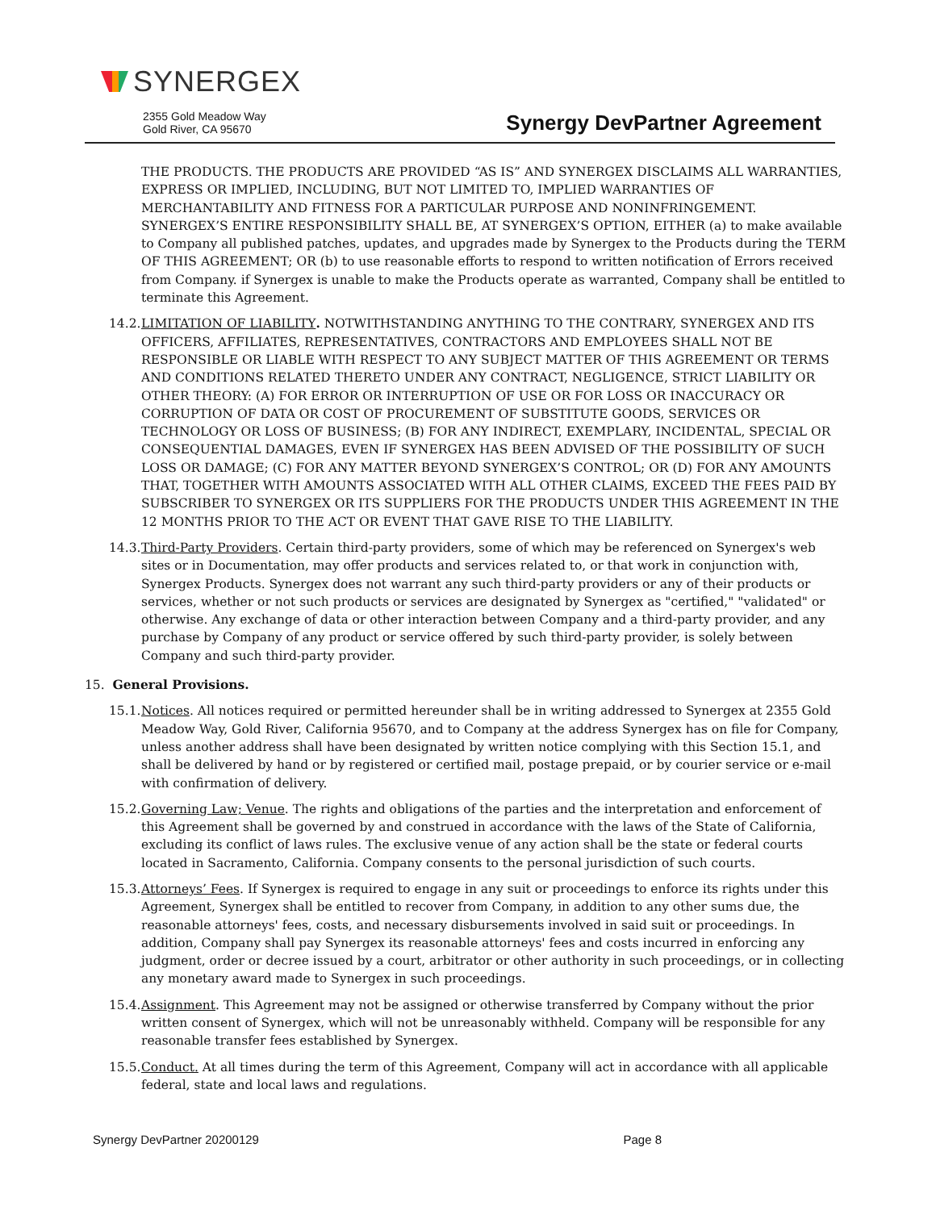SYNERGEX
2355 Gold Meadow Way
Gold River, CA 95670
Synergy DevPartner Agreement
THE PRODUCTS. THE PRODUCTS ARE PROVIDED “AS IS” AND SYNERGEX DISCLAIMS ALL WARRANTIES, EXPRESS OR IMPLIED, INCLUDING, BUT NOT LIMITED TO, IMPLIED WARRANTIES OF MERCHANTABILITY AND FITNESS FOR A PARTICULAR PURPOSE AND NONINFRINGEMENT. SYNERGEX’S ENTIRE RESPONSIBILITY SHALL BE, AT SYNERGEX’S OPTION, EITHER (a) to make available to Company all published patches, updates, and upgrades made by Synergex to the Products during the TERM OF THIS AGREEMENT; OR (b) to use reasonable efforts to respond to written notification of Errors received from Company. if Synergex is unable to make the Products operate as warranted, Company shall be entitled to terminate this Agreement.
14.2.
LIMITATION OF LIABILITY. NOTWITHSTANDING ANYTHING TO THE CONTRARY, SYNERGEX AND ITS OFFICERS, AFFILIATES, REPRESENTATIVES, CONTRACTORS AND EMPLOYEES SHALL NOT BE RESPONSIBLE OR LIABLE WITH RESPECT TO ANY SUBJECT MATTER OF THIS AGREEMENT OR TERMS AND CONDITIONS RELATED THERETO UNDER ANY CONTRACT, NEGLIGENCE, STRICT LIABILITY OR OTHER THEORY: (A) FOR ERROR OR INTERRUPTION OF USE OR FOR LOSS OR INACCURACY OR CORRUPTION OF DATA OR COST OF PROCUREMENT OF SUBSTITUTE GOODS, SERVICES OR TECHNOLOGY OR LOSS OF BUSINESS; (B) FOR ANY INDIRECT, EXEMPLARY, INCIDENTAL, SPECIAL OR CONSEQUENTIAL DAMAGES, EVEN IF SYNERGEX HAS BEEN ADVISED OF THE POSSIBILITY OF SUCH LOSS OR DAMAGE; (C) FOR ANY MATTER BEYOND SYNERGEX’S CONTROL; OR (D) FOR ANY AMOUNTS THAT, TOGETHER WITH AMOUNTS ASSOCIATED WITH ALL OTHER CLAIMS, EXCEED THE FEES PAID BY SUBSCRIBER TO SYNERGEX OR ITS SUPPLIERS FOR THE PRODUCTS UNDER THIS AGREEMENT IN THE 12 MONTHS PRIOR TO THE ACT OR EVENT THAT GAVE RISE TO THE LIABILITY.
14.3.
Third-Party Providers. Certain third-party providers, some of which may be referenced on Synergex's web sites or in Documentation, may offer products and services related to, or that work in conjunction with, Synergex Products. Synergex does not warrant any such third-party providers or any of their products or services, whether or not such products or services are designated by Synergex as "certified," "validated" or otherwise. Any exchange of data or other interaction between Company and a third-party provider, and any purchase by Company of any product or service offered by such third-party provider, is solely between Company and such third-party provider.
15. General Provisions.
15.1.
Notices. All notices required or permitted hereunder shall be in writing addressed to Synergex at 2355 Gold Meadow Way, Gold River, California 95670, and to Company at the address Synergex has on file for Company, unless another address shall have been designated by written notice complying with this Section 15.1, and shall be delivered by hand or by registered or certified mail, postage prepaid, or by courier service or e-mail with confirmation of delivery.
15.2.
Governing Law; Venue. The rights and obligations of the parties and the interpretation and enforcement of this Agreement shall be governed by and construed in accordance with the laws of the State of California, excluding its conflict of laws rules. The exclusive venue of any action shall be the state or federal courts located in Sacramento, California. Company consents to the personal jurisdiction of such courts.
15.3.
Attorneys’ Fees. If Synergex is required to engage in any suit or proceedings to enforce its rights under this Agreement, Synergex shall be entitled to recover from Company, in addition to any other sums due, the reasonable attorneys' fees, costs, and necessary disbursements involved in said suit or proceedings. In addition, Company shall pay Synergex its reasonable attorneys' fees and costs incurred in enforcing any judgment, order or decree issued by a court, arbitrator or other authority in such proceedings, or in collecting any monetary award made to Synergex in such proceedings.
15.4.
Assignment. This Agreement may not be assigned or otherwise transferred by Company without the prior written consent of Synergex, which will not be unreasonably withheld. Company will be responsible for any reasonable transfer fees established by Synergex.
15.5.
Conduct. At all times during the term of this Agreement, Company will act in accordance with all applicable federal, state and local laws and regulations.
Synergy DevPartner 20200129 Page 8